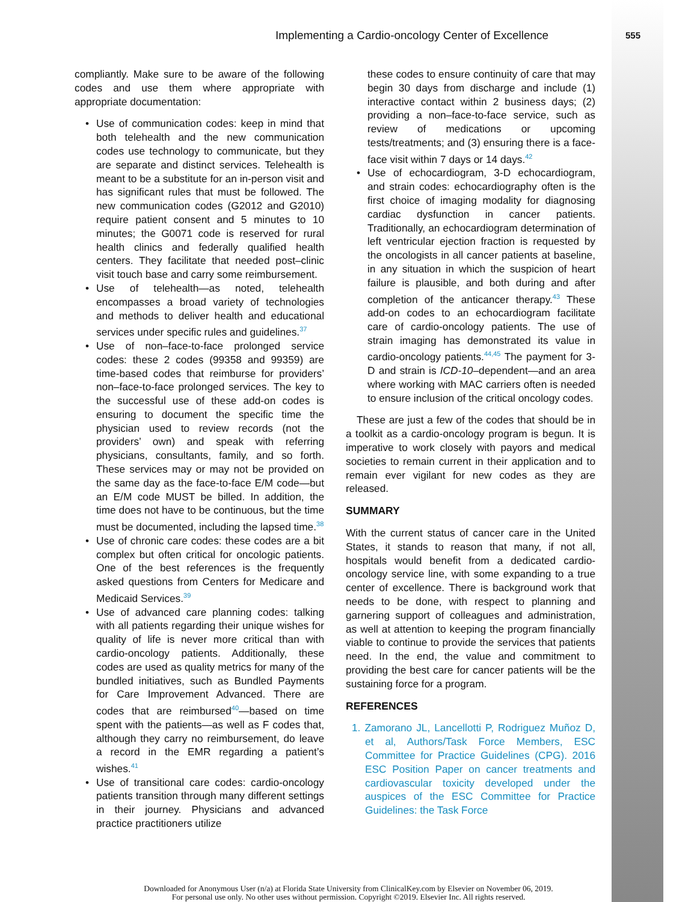Implementing a Cardio-oncology Center of Excellence 555
compliantly. Make sure to be aware of the following codes and use them where appropriate with appropriate documentation:
• Use of communication codes: keep in mind that both telehealth and the new communication codes use technology to communicate, but they are separate and distinct services. Telehealth is meant to be a substitute for an in-person visit and has significant rules that must be followed. The new communication codes (G2012 and G2010) require patient consent and 5 minutes to 10 minutes; the G0071 code is reserved for rural health clinics and federally qualified health centers. They facilitate that needed post–clinic visit touch base and carry some reimbursement.
• Use of telehealth—as noted, telehealth encompasses a broad variety of technologies and methods to deliver health and educational services under specific rules and guidelines.<sup>37</sup>
• Use of non–face-to-face prolonged service codes: these 2 codes (99358 and 99359) are time-based codes that reimburse for providers’ non–face-to-face prolonged services. The key to the successful use of these add-on codes is ensuring to document the specific time the physician used to review records (not the providers’ own) and speak with referring physicians, consultants, family, and so forth. These services may or may not be provided on the same day as the face-to-face E/M code—but an E/M code MUST be billed. In addition, the time does not have to be continuous, but the time must be documented, including the lapsed time.<sup>38</sup>
• Use of chronic care codes: these codes are a bit complex but often critical for oncologic patients. One of the best references is the frequently asked questions from Centers for Medicare and Medicaid Services.<sup>39</sup>
• Use of advanced care planning codes: talking with all patients regarding their unique wishes for quality of life is never more critical than with cardio-oncology patients. Additionally, these codes are used as quality metrics for many of the bundled initiatives, such as Bundled Payments for Care Improvement Advanced. There are codes that are reimbursed<sup>40</sup>—based on time spent with the patients—as well as F codes that, although they carry no reimbursement, do leave a record in the EMR regarding a patient’s wishes.<sup>41</sup>
• Use of transitional care codes: cardio-oncology patients transition through many different settings in their journey. Physicians and advanced practice practitioners utilize
these codes to ensure continuity of care that may begin 30 days from discharge and include (1) interactive contact within 2 business days; (2) providing a non–face-to-face service, such as review of medications or upcoming tests/treatments; and (3) ensuring there is a face-face visit within 7 days or 14 days.<sup>42</sup>
• Use of echocardiogram, 3-D echocardiogram, and strain codes: echocardiography often is the first choice of imaging modality for diagnosing cardiac dysfunction in cancer patients. Traditionally, an echocardiogram determination of left ventricular ejection fraction is requested by the oncologists in all cancer patients at baseline, in any situation in which the suspicion of heart failure is plausible, and both during and after completion of the anticancer therapy.<sup>43</sup> These add-on codes to an echocardiogram facilitate care of cardio-oncology patients. The use of strain imaging has demonstrated its value in cardio-oncology patients.<sup>44,45</sup> The payment for 3-D and strain is ICD-10–dependent—and an area where working with MAC carriers often is needed to ensure inclusion of the critical oncology codes.
These are just a few of the codes that should be in a toolkit as a cardio-oncology program is begun. It is imperative to work closely with payors and medical societies to remain current in their application and to remain ever vigilant for new codes as they are released.
SUMMARY
With the current status of cancer care in the United States, it stands to reason that many, if not all, hospitals would benefit from a dedicated cardio-oncology service line, with some expanding to a true center of excellence. There is background work that needs to be done, with respect to planning and garnering support of colleagues and administration, as well at attention to keeping the program financially viable to continue to provide the services that patients need. In the end, the value and commitment to providing the best care for cancer patients will be the sustaining force for a program.
REFERENCES
1. Zamorano JL, Lancellotti P, Rodriguez Muñoz D, et al, Authors/Task Force Members, ESC Committee for Practice Guidelines (CPG). 2016 ESC Position Paper on cancer treatments and cardiovascular toxicity developed under the auspices of the ESC Committee for Practice Guidelines: the Task Force
Downloaded for Anonymous User (n/a) at Florida State University from ClinicalKey.com by Elsevier on November 06, 2019.
For personal use only. No other uses without permission. Copyright ©2019. Elsevier Inc. All rights reserved.